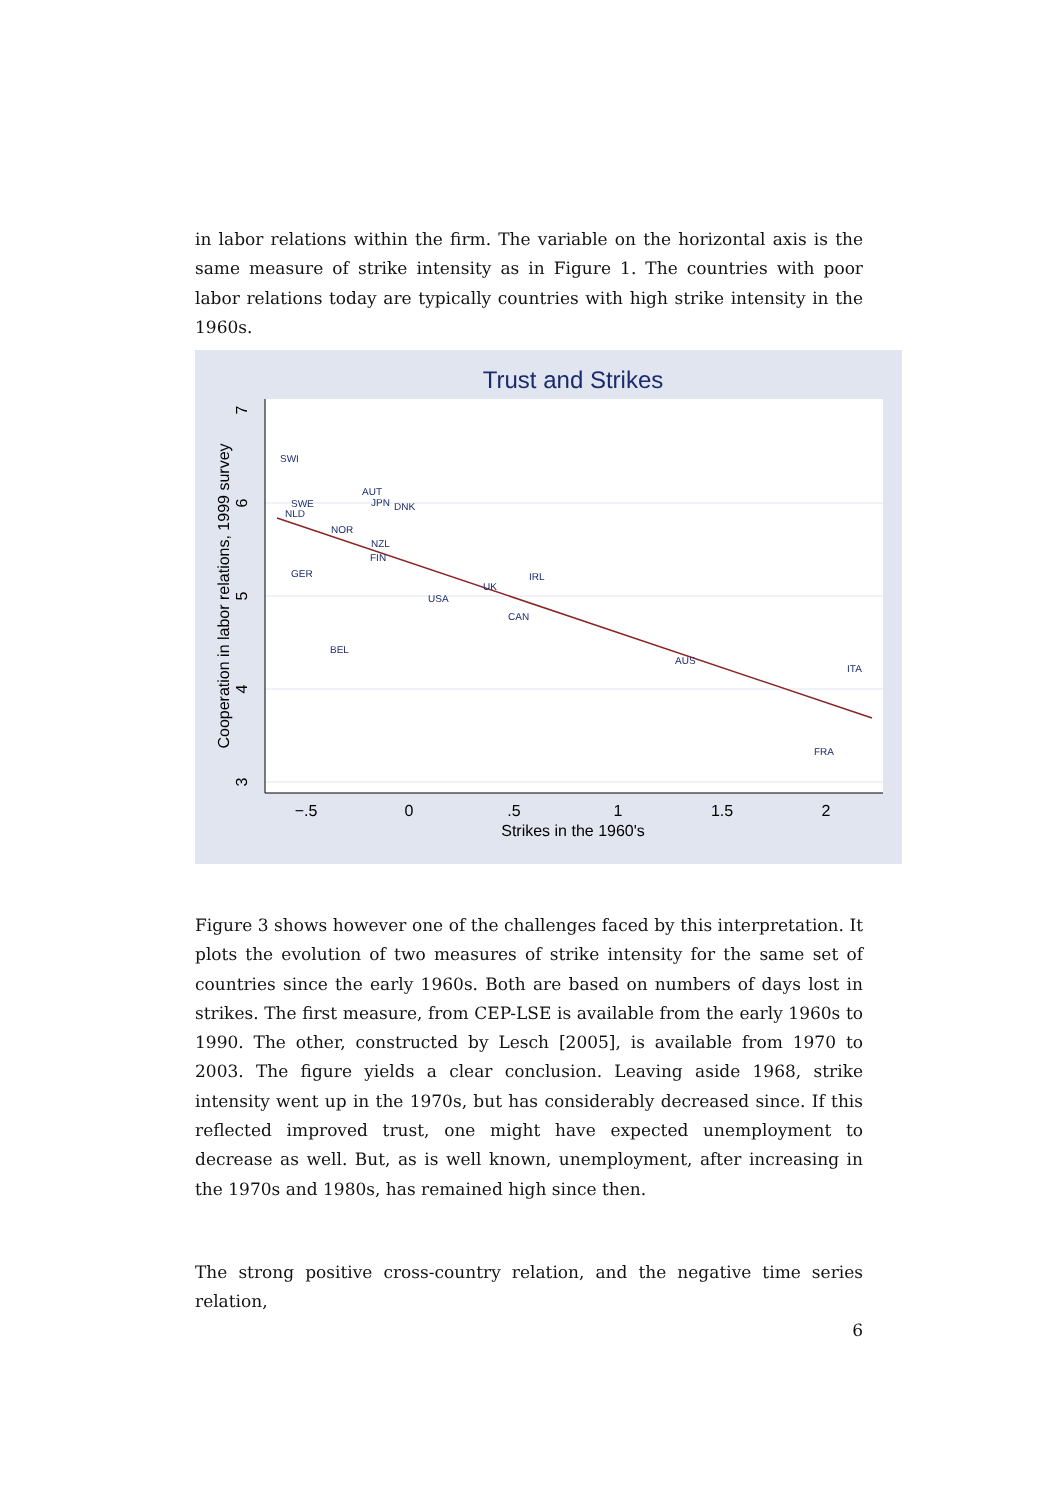in labor relations within the firm. The variable on the horizontal axis is the same measure of strike intensity as in Figure 1. The countries with poor labor relations today are typically countries with high strike intensity in the 1960s.
Trust and Strikes
SWI
SWE
NLD
AUT
JPN
DNK
NOR
NZL
FIN
GER
IRL
UK
USA
CAN
BEL
AUS
ITA
FRA
−.5
0
.5
1
1.5
2
Strikes in the 1960's
7
6
5
4
3
Cooperation in labor relations, 1999 survey
Figure 3 shows however one of the challenges faced by this interpretation. It plots the evolution of two measures of strike intensity for the same set of countries since the early 1960s. Both are based on numbers of days lost in strikes. The first measure, from CEP-LSE is available from the early 1960s to 1990. The other, constructed by Lesch [2005], is available from 1970 to 2003. The figure yields a clear conclusion. Leaving aside 1968, strike intensity went up in the 1970s, but has considerably decreased since. If this reflected improved trust, one might have expected unemployment to decrease as well. But, as is well known, unemployment, after increasing in the 1970s and 1980s, has remained high since then.
The strong positive cross-country relation, and the negative time series relation,
6